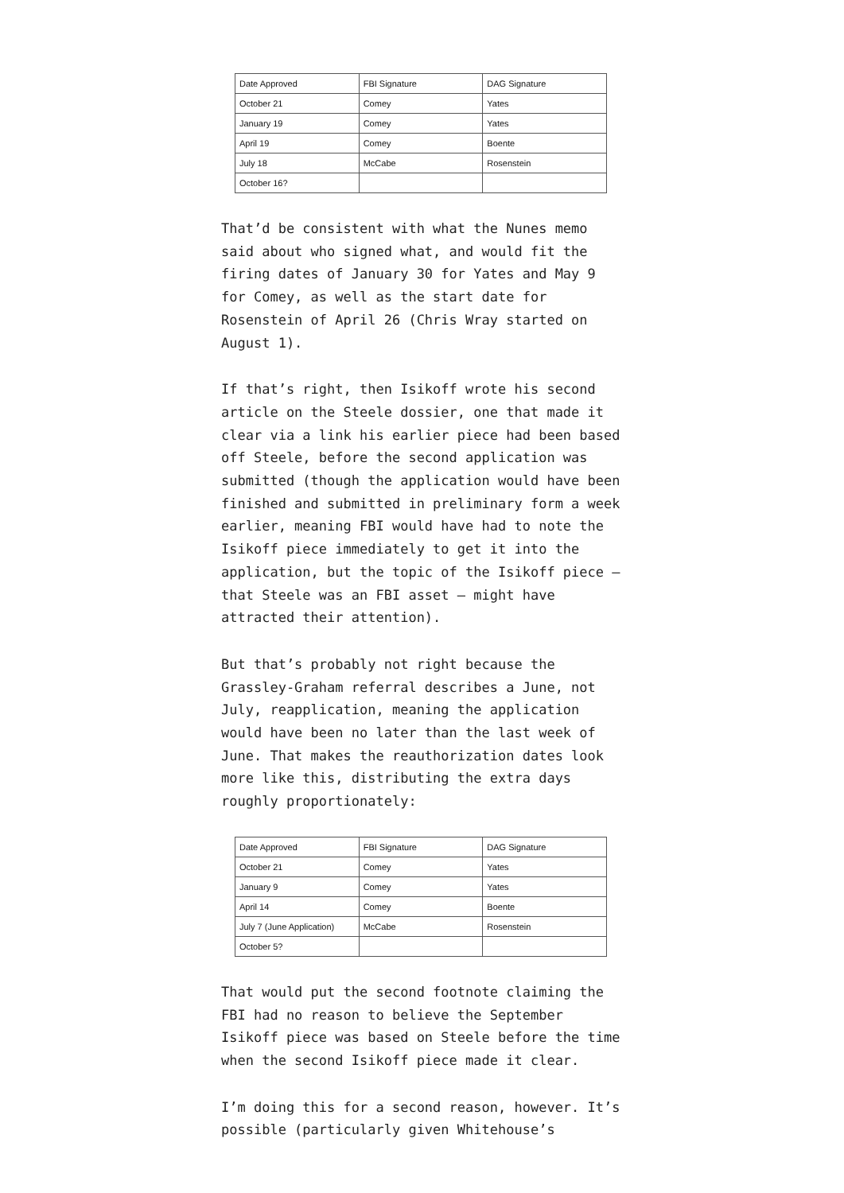| Date Approved | FBI Signature | DAG Signature |
| --- | --- | --- |
| October 21 | Comey | Yates |
| January 19 | Comey | Yates |
| April 19 | Comey | Boente |
| July 18 | McCabe | Rosenstein |
| October 16? | | |
That’d be consistent with what the Nunes memo said about who signed what, and would fit the firing dates of January 30 for Yates and May 9 for Comey, as well as the start date for Rosenstein of April 26 (Chris Wray started on August 1).
If that’s right, then Isikoff wrote his second article on the Steele dossier, one that made it clear via a link his earlier piece had been based off Steele, before the second application was submitted (though the application would have been finished and submitted in preliminary form a week earlier, meaning FBI would have had to note the Isikoff piece immediately to get it into the application, but the topic of the Isikoff piece — that Steele was an FBI asset — might have attracted their attention).
But that’s probably not right because the Grassley-Graham referral describes a June, not July, reapplication, meaning the application would have been no later than the last week of June. That makes the reauthorization dates look more like this, distributing the extra days roughly proportionately:
| Date Approved | FBI Signature | DAG Signature |
| --- | --- | --- |
| October 21 | Comey | Yates |
| January 9 | Comey | Yates |
| April 14 | Comey | Boente |
| July 7 (June Application) | McCabe | Rosenstein |
| October 5? | | |
That would put the second footnote claiming the FBI had no reason to believe the September Isikoff piece was based on Steele before the time when the second Isikoff piece made it clear.
I’m doing this for a second reason, however. It’s possible (particularly given Whitehouse’s